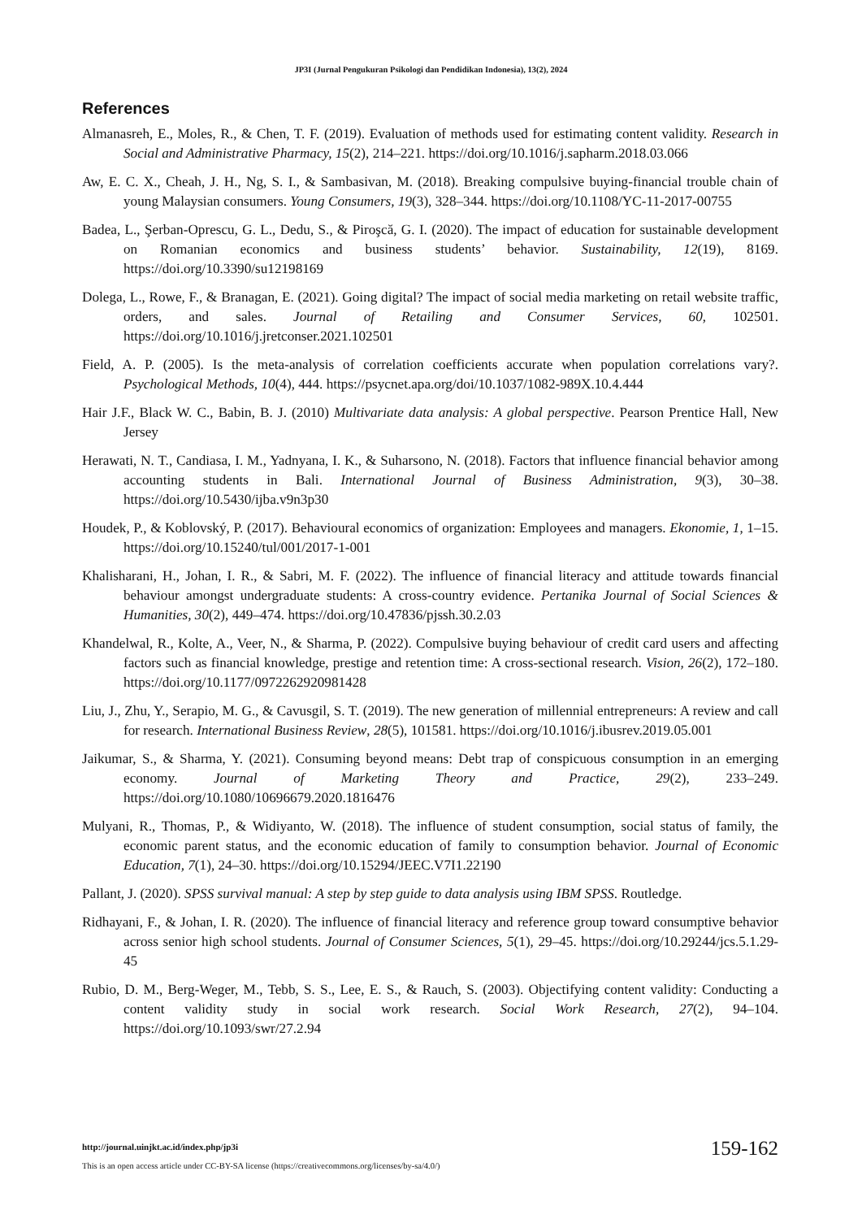JP3I (Jurnal Pengukuran Psikologi dan Pendidikan Indonesia), 13(2), 2024
References
Almanasreh, E., Moles, R., & Chen, T. F. (2019). Evaluation of methods used for estimating content validity. Research in Social and Administrative Pharmacy, 15(2), 214–221. https://doi.org/10.1016/j.sapharm.2018.03.066
Aw, E. C. X., Cheah, J. H., Ng, S. I., & Sambasivan, M. (2018). Breaking compulsive buying-financial trouble chain of young Malaysian consumers. Young Consumers, 19(3), 328–344. https://doi.org/10.1108/YC-11-2017-00755
Badea, L., Şerban-Oprescu, G. L., Dedu, S., & Piroşcă, G. I. (2020). The impact of education for sustainable development on Romanian economics and business students’ behavior. Sustainability, 12(19), 8169. https://doi.org/10.3390/su12198169
Dolega, L., Rowe, F., & Branagan, E. (2021). Going digital? The impact of social media marketing on retail website traffic, orders, and sales. Journal of Retailing and Consumer Services, 60, 102501. https://doi.org/10.1016/j.jretconser.2021.102501
Field, A. P. (2005). Is the meta-analysis of correlation coefficients accurate when population correlations vary?. Psychological Methods, 10(4), 444. https://psycnet.apa.org/doi/10.1037/1082-989X.10.4.444
Hair J.F., Black W. C., Babin, B. J. (2010) Multivariate data analysis: A global perspective. Pearson Prentice Hall, New Jersey
Herawati, N. T., Candiasa, I. M., Yadnyana, I. K., & Suharsono, N. (2018). Factors that influence financial behavior among accounting students in Bali. International Journal of Business Administration, 9(3), 30–38. https://doi.org/10.5430/ijba.v9n3p30
Houdek, P., & Koblovský, P. (2017). Behavioural economics of organization: Employees and managers. Ekonomie, 1, 1–15. https://doi.org/10.15240/tul/001/2017-1-001
Khalisharani, H., Johan, I. R., & Sabri, M. F. (2022). The influence of financial literacy and attitude towards financial behaviour amongst undergraduate students: A cross-country evidence. Pertanika Journal of Social Sciences & Humanities, 30(2), 449–474. https://doi.org/10.47836/pjssh.30.2.03
Khandelwal, R., Kolte, A., Veer, N., & Sharma, P. (2022). Compulsive buying behaviour of credit card users and affecting factors such as financial knowledge, prestige and retention time: A cross-sectional research. Vision, 26(2), 172–180. https://doi.org/10.1177/0972262920981428
Liu, J., Zhu, Y., Serapio, M. G., & Cavusgil, S. T. (2019). The new generation of millennial entrepreneurs: A review and call for research. International Business Review, 28(5), 101581. https://doi.org/10.1016/j.ibusrev.2019.05.001
Jaikumar, S., & Sharma, Y. (2021). Consuming beyond means: Debt trap of conspicuous consumption in an emerging economy. Journal of Marketing Theory and Practice, 29(2), 233–249. https://doi.org/10.1080/10696679.2020.1816476
Mulyani, R., Thomas, P., & Widiyanto, W. (2018). The influence of student consumption, social status of family, the economic parent status, and the economic education of family to consumption behavior. Journal of Economic Education, 7(1), 24–30. https://doi.org/10.15294/JEEC.V7I1.22190
Pallant, J. (2020). SPSS survival manual: A step by step guide to data analysis using IBM SPSS. Routledge.
Ridhayani, F., & Johan, I. R. (2020). The influence of financial literacy and reference group toward consumptive behavior across senior high school students. Journal of Consumer Sciences, 5(1), 29–45. https://doi.org/10.29244/jcs.5.1.29-45
Rubio, D. M., Berg-Weger, M., Tebb, S. S., Lee, E. S., & Rauch, S. (2003). Objectifying content validity: Conducting a content validity study in social work research. Social Work Research, 27(2), 94–104. https://doi.org/10.1093/swr/27.2.94
http://journal.uinjkt.ac.id/index.php/jp3i
159-162
This is an open access article under CC-BY-SA license (https://creativecommons.org/licenses/by-sa/4.0/)